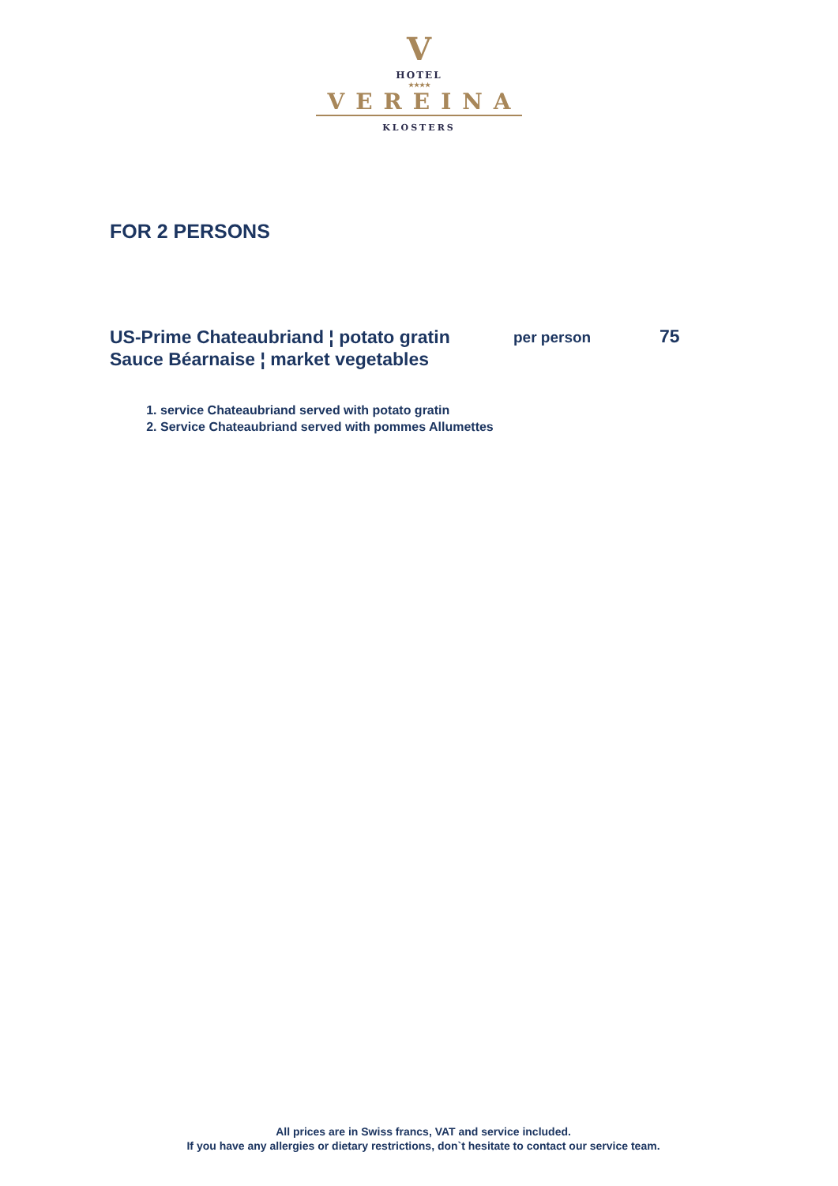V
HOTEL
★★★★
VEREINA
KLOSTERS
FOR 2 PERSONS
US-Prime Chateaubriand ¦ potato gratin
Sauce Béarnaise ¦ market vegetables
per person
75
1. service Chateaubriand served with potato gratin
2. Service Chateaubriand served with pommes Allumettes
All prices are in Swiss francs, VAT and service included.
If you have any allergies or dietary restrictions, don`t hesitate to contact our service team.